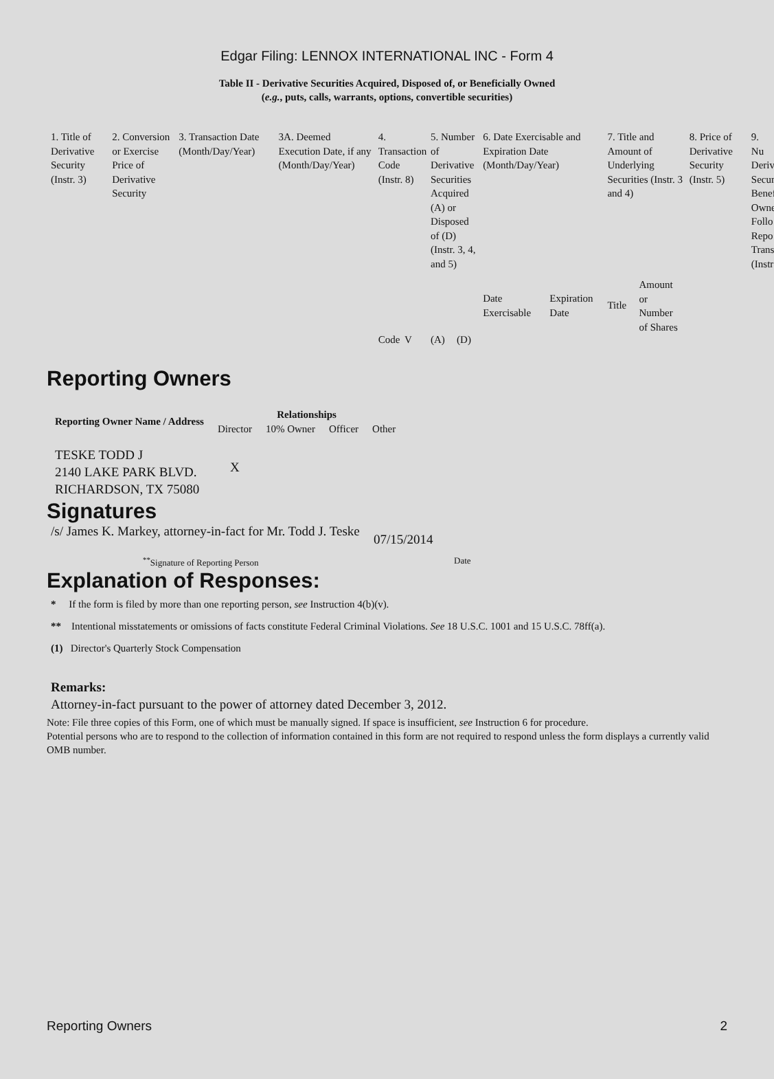Edgar Filing: LENNOX INTERNATIONAL INC - Form 4
Table II - Derivative Securities Acquired, Disposed of, or Beneficially Owned
(e.g., puts, calls, warrants, options, convertible securities)
| 1. Title of Derivative Security (Instr. 3) | 2. Conversion or Exercise Price of Derivative Security | 3. Transaction Date (Month/Day/Year) | 3A. Deemed Execution Date, if any (Month/Day/Year) | 4. Transaction Code (Instr. 8) | | 5. Number of Derivative Securities Acquired (A) or Disposed of (D) (Instr. 3, 4, and 5) | | 6. Date Exercisable and Expiration Date (Month/Day/Year) | | 7. Title and Amount of Underlying Securities (Instr. 3 and 4) | | 8. Price of Derivative Security (Instr. 5) | 9. Nu Deriv Secur Benef Owne Follo Repo Trans (Instr |
| | | | | Code | V | (A) | (D) | Date Exercisable | Expiration Date | Title | Amount or Number of Shares | | |
Reporting Owners
| Reporting Owner Name / Address | Relationships | | | |
| --- | --- | --- | --- | --- |
| | Director | 10% Owner | Officer | Other |
| TESKE TODD J 2140 LAKE PARK BLVD. RICHARDSON, TX 75080 | X | | | |
Signatures
/s/ James K. Markey, attorney-in-fact for Mr. Todd J. Teske
07/15/2014
<sup>**</sup> Signature of Reporting Person Date
Explanation of Responses:
* If the form is filed by more than one reporting person, see Instruction 4(b)(v).
** Intentional misstatements or omissions of facts constitute Federal Criminal Violations. See 18 U.S.C. 1001 and 15 U.S.C. 78ff(a).
(1) Director's Quarterly Stock Compensation
Remarks:
Attorney-in-fact pursuant to the power of attorney dated December 3, 2012.
Note: File three copies of this Form, one of which must be manually signed. If space is insufficient, see Instruction 6 for procedure.
Potential persons who are to respond to the collection of information contained in this form are not required to respond unless the form displays a currently valid OMB number.
Reporting Owners 2